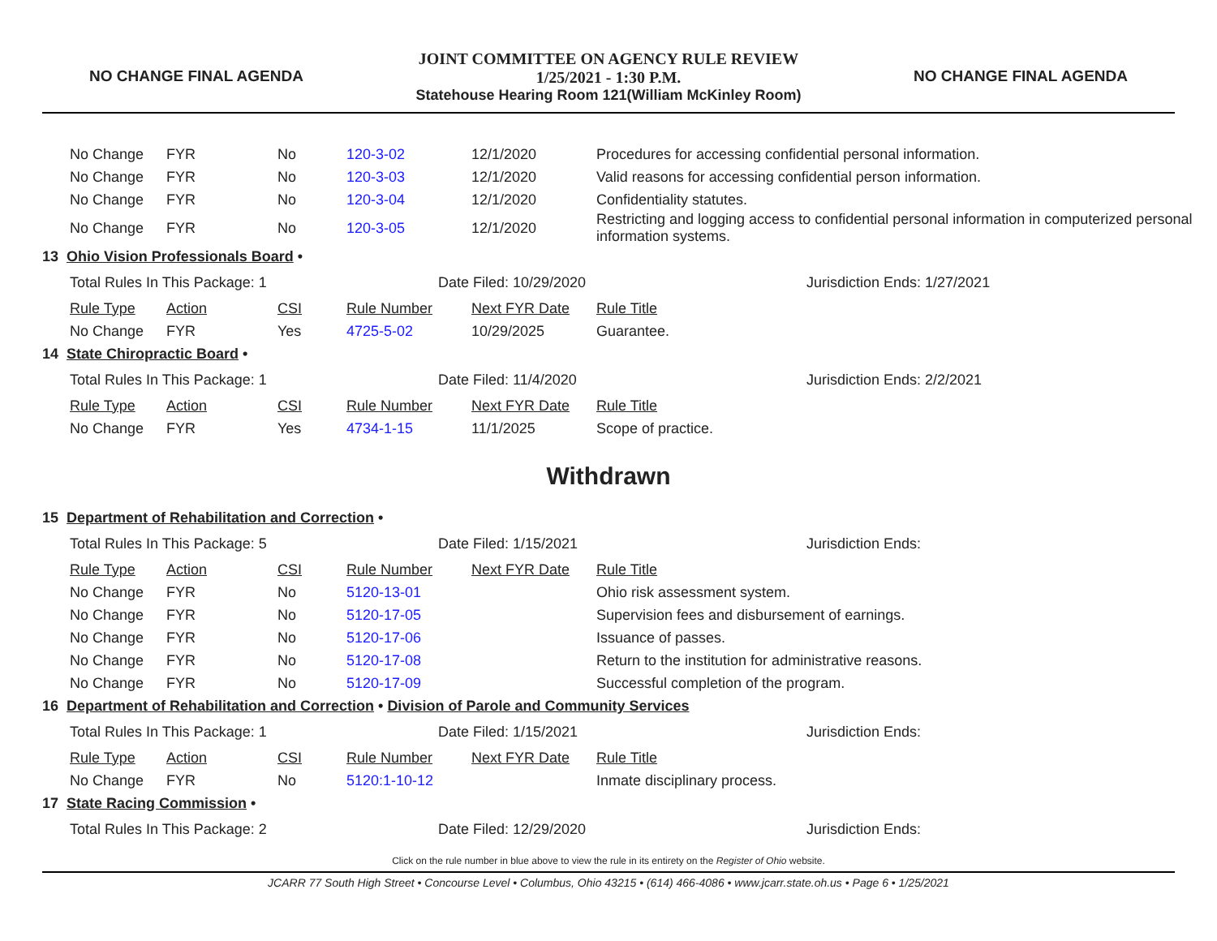NO CHANGE FINAL AGENDA
JOINT COMMITTEE ON AGENCY RULE REVIEW
1/25/2021 - 1:30 P.M.
Statehouse Hearing Room 121(William McKinley Room)
NO CHANGE FINAL AGENDA
| No Change | FYR | No | 120-3-02 | 12/1/2020 | Procedures for accessing confidential personal information. |
| No Change | FYR | No | 120-3-03 | 12/1/2020 | Valid reasons for accessing confidential person information. |
| No Change | FYR | No | 120-3-04 | 12/1/2020 | Confidentiality statutes. |
| No Change | FYR | No | 120-3-05 | 12/1/2020 | Restricting and logging access to confidential personal information in computerized personal information systems. |
13 Ohio Vision Professionals Board •
Total Rules In This Package: 1 Date Filed: 10/29/2020 Jurisdiction Ends: 1/27/2021
| Rule Type | Action | CSI | Rule Number | Next FYR Date | Rule Title |
| No Change | FYR | Yes | 4725-5-02 | 10/29/2025 | Guarantee. |
14 State Chiropractic Board •
Total Rules In This Package: 1 Date Filed: 11/4/2020 Jurisdiction Ends: 2/2/2021
| Rule Type | Action | CSI | Rule Number | Next FYR Date | Rule Title |
| No Change | FYR | Yes | 4734-1-15 | 11/1/2025 | Scope of practice. |
Withdrawn
15 Department of Rehabilitation and Correction •
Total Rules In This Package: 5 Date Filed: 1/15/2021 Jurisdiction Ends:
| Rule Type | Action | CSI | Rule Number | Next FYR Date | Rule Title |
| No Change | FYR | No | 5120-13-01 | | Ohio risk assessment system. |
| No Change | FYR | No | 5120-17-05 | | Supervision fees and disbursement of earnings. |
| No Change | FYR | No | 5120-17-06 | | Issuance of passes. |
| No Change | FYR | No | 5120-17-08 | | Return to the institution for administrative reasons. |
| No Change | FYR | No | 5120-17-09 | | Successful completion of the program. |
16 Department of Rehabilitation and Correction • Division of Parole and Community Services
Total Rules In This Package: 1 Date Filed: 1/15/2021 Jurisdiction Ends:
| Rule Type | Action | CSI | Rule Number | Next FYR Date | Rule Title |
| No Change | FYR | No | 5120:1-10-12 | | Inmate disciplinary process. |
17 State Racing Commission •
Total Rules In This Package: 2 Date Filed: 12/29/2020 Jurisdiction Ends:
Click on the rule number in blue above to view the rule in its entirety on the Register of Ohio website.
JCARR 77 South High Street • Concourse Level • Columbus, Ohio 43215 • (614) 466-4086 • www.jcarr.state.oh.us • Page 6 • 1/25/2021